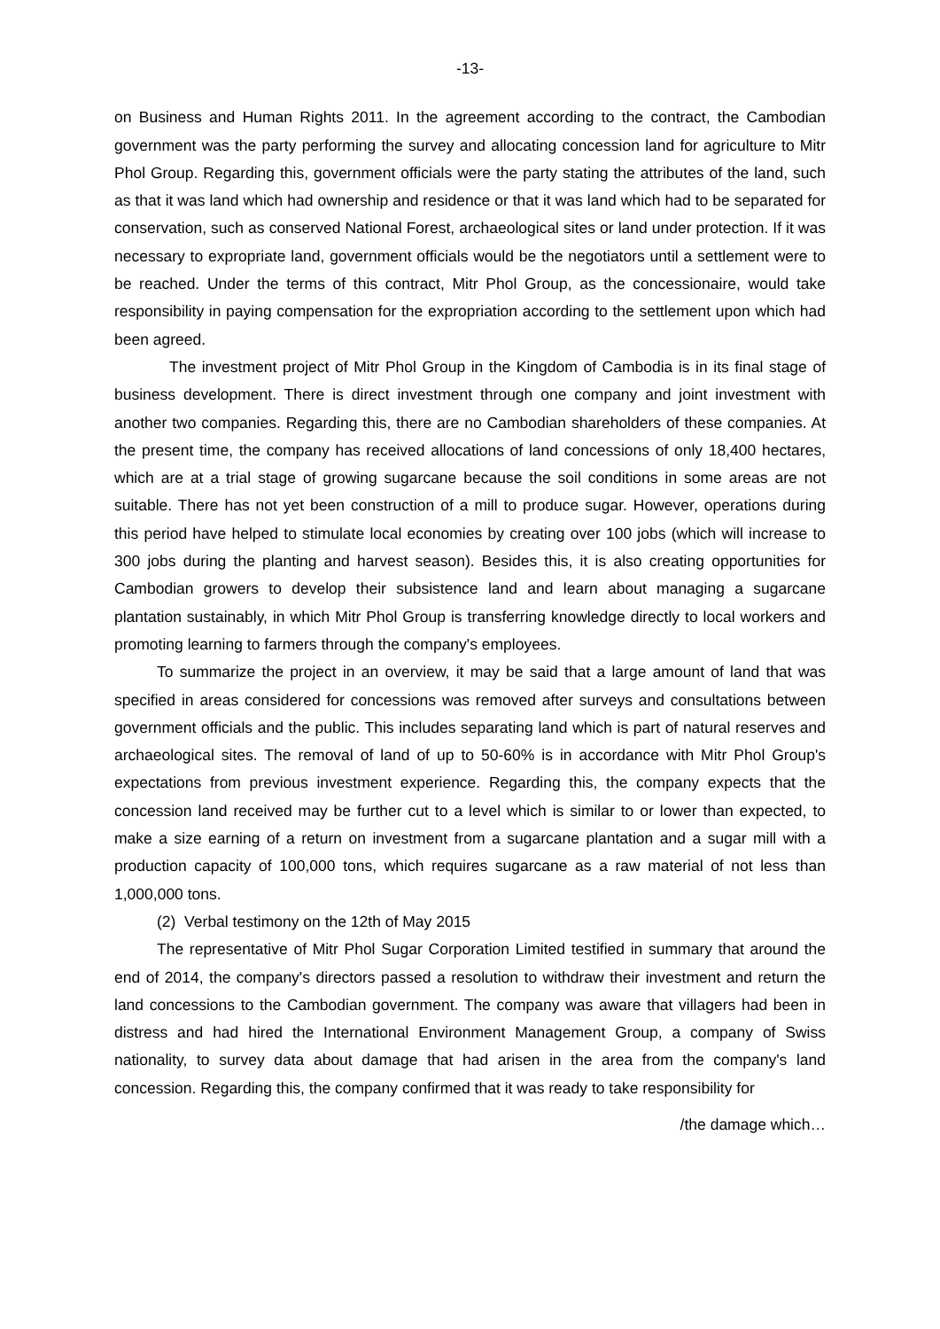-13-
on Business and Human Rights 2011. In the agreement according to the contract, the Cambodian government was the party performing the survey and allocating concession land for agriculture to Mitr Phol Group. Regarding this, government officials were the party stating the attributes of the land, such as that it was land which had ownership and residence or that it was land which had to be separated for conservation, such as conserved National Forest, archaeological sites or land under protection. If it was necessary to expropriate land, government officials would be the negotiators until a settlement were to be reached. Under the terms of this contract, Mitr Phol Group, as the concessionaire, would take responsibility in paying compensation for the expropriation according to the settlement upon which had been agreed.
The investment project of Mitr Phol Group in the Kingdom of Cambodia is in its final stage of business development. There is direct investment through one company and joint investment with another two companies. Regarding this, there are no Cambodian shareholders of these companies. At the present time, the company has received allocations of land concessions of only 18,400 hectares, which are at a trial stage of growing sugarcane because the soil conditions in some areas are not suitable. There has not yet been construction of a mill to produce sugar. However, operations during this period have helped to stimulate local economies by creating over 100 jobs (which will increase to 300 jobs during the planting and harvest season). Besides this, it is also creating opportunities for Cambodian growers to develop their subsistence land and learn about managing a sugarcane plantation sustainably, in which Mitr Phol Group is transferring knowledge directly to local workers and promoting learning to farmers through the company's employees.
To summarize the project in an overview, it may be said that a large amount of land that was specified in areas considered for concessions was removed after surveys and consultations between government officials and the public. This includes separating land which is part of natural reserves and archaeological sites. The removal of land of up to 50-60% is in accordance with Mitr Phol Group's expectations from previous investment experience. Regarding this, the company expects that the concession land received may be further cut to a level which is similar to or lower than expected, to make a size earning of a return on investment from a sugarcane plantation and a sugar mill with a production capacity of 100,000 tons, which requires sugarcane as a raw material of not less than 1,000,000 tons.
(2) Verbal testimony on the 12th of May 2015
The representative of Mitr Phol Sugar Corporation Limited testified in summary that around the end of 2014, the company's directors passed a resolution to withdraw their investment and return the land concessions to the Cambodian government. The company was aware that villagers had been in distress and had hired the International Environment Management Group, a company of Swiss nationality, to survey data about damage that had arisen in the area from the company's land concession. Regarding this, the company confirmed that it was ready to take responsibility for
/the damage which…